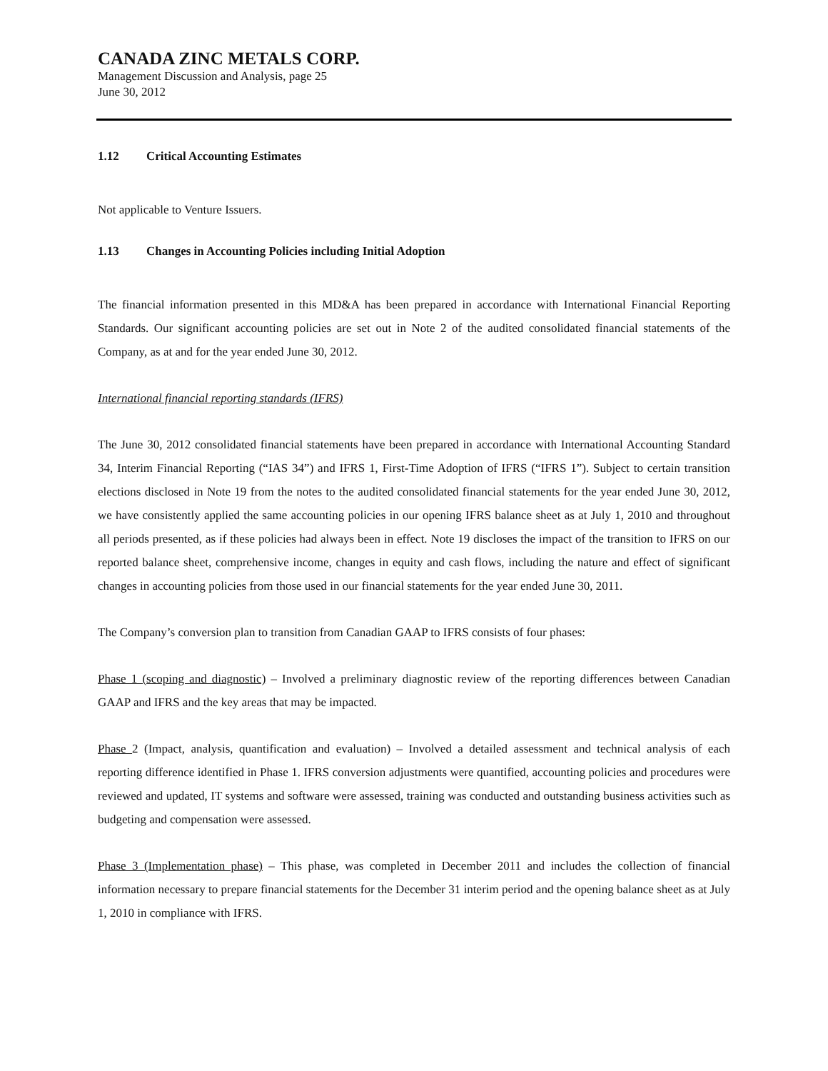CANADA ZINC METALS CORP.
Management Discussion and Analysis, page 25
June 30, 2012
1.12 Critical Accounting Estimates
Not applicable to Venture Issuers.
1.13 Changes in Accounting Policies including Initial Adoption
The financial information presented in this MD&A has been prepared in accordance with International Financial Reporting Standards. Our significant accounting policies are set out in Note 2 of the audited consolidated financial statements of the Company, as at and for the year ended June 30, 2012.
International financial reporting standards (IFRS)
The June 30, 2012 consolidated financial statements have been prepared in accordance with International Accounting Standard 34, Interim Financial Reporting (“IAS 34”) and IFRS 1, First-Time Adoption of IFRS (“IFRS 1”). Subject to certain transition elections disclosed in Note 19 from the notes to the audited consolidated financial statements for the year ended June 30, 2012, we have consistently applied the same accounting policies in our opening IFRS balance sheet as at July 1, 2010 and throughout all periods presented, as if these policies had always been in effect. Note 19 discloses the impact of the transition to IFRS on our reported balance sheet, comprehensive income, changes in equity and cash flows, including the nature and effect of significant changes in accounting policies from those used in our financial statements for the year ended June 30, 2011.
The Company’s conversion plan to transition from Canadian GAAP to IFRS consists of four phases:
Phase 1 (scoping and diagnostic) – Involved a preliminary diagnostic review of the reporting differences between Canadian GAAP and IFRS and the key areas that may be impacted.
Phase 2 (Impact, analysis, quantification and evaluation) – Involved a detailed assessment and technical analysis of each reporting difference identified in Phase 1. IFRS conversion adjustments were quantified, accounting policies and procedures were reviewed and updated, IT systems and software were assessed, training was conducted and outstanding business activities such as budgeting and compensation were assessed.
Phase 3 (Implementation phase) – This phase, was completed in December 2011 and includes the collection of financial information necessary to prepare financial statements for the December 31 interim period and the opening balance sheet as at July 1, 2010 in compliance with IFRS.